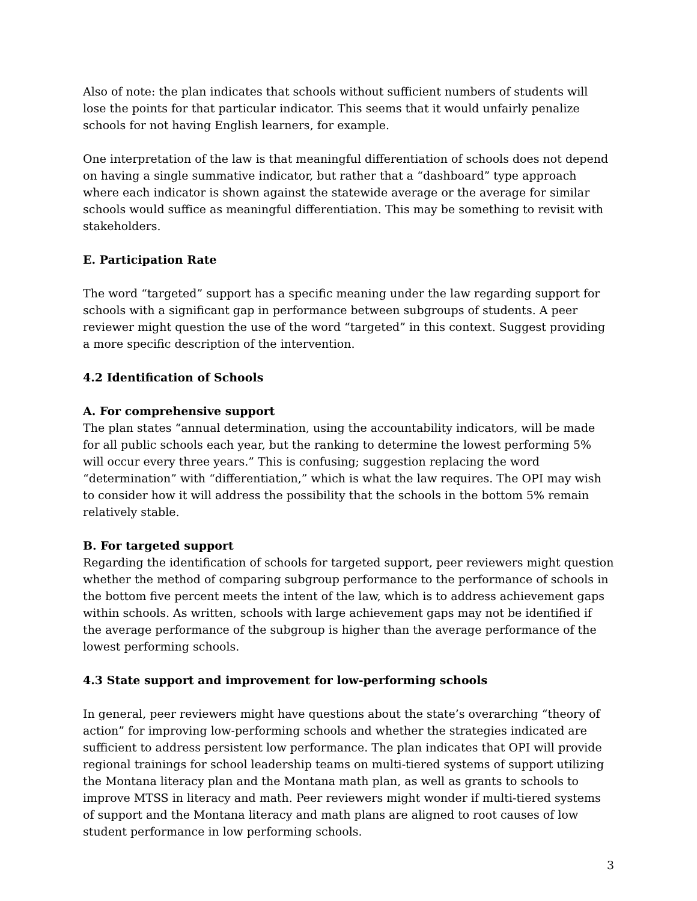Also of note: the plan indicates that schools without sufficient numbers of students will lose the points for that particular indicator. This seems that it would unfairly penalize schools for not having English learners, for example.
One interpretation of the law is that meaningful differentiation of schools does not depend on having a single summative indicator, but rather that a “dashboard” type approach where each indicator is shown against the statewide average or the average for similar schools would suffice as meaningful differentiation. This may be something to revisit with stakeholders.
E. Participation Rate
The word “targeted” support has a specific meaning under the law regarding support for schools with a significant gap in performance between subgroups of students. A peer reviewer might question the use of the word “targeted” in this context. Suggest providing a more specific description of the intervention.
4.2 Identification of Schools
A. For comprehensive support
The plan states “annual determination, using the accountability indicators, will be made for all public schools each year, but the ranking to determine the lowest performing 5% will occur every three years.” This is confusing; suggestion replacing the word “determination” with “differentiation,” which is what the law requires. The OPI may wish to consider how it will address the possibility that the schools in the bottom 5% remain relatively stable.
B. For targeted support
Regarding the identification of schools for targeted support, peer reviewers might question whether the method of comparing subgroup performance to the performance of schools in the bottom five percent meets the intent of the law, which is to address achievement gaps within schools. As written, schools with large achievement gaps may not be identified if the average performance of the subgroup is higher than the average performance of the lowest performing schools.
4.3 State support and improvement for low-performing schools
In general, peer reviewers might have questions about the state’s overarching “theory of action” for improving low-performing schools and whether the strategies indicated are sufficient to address persistent low performance. The plan indicates that OPI will provide regional trainings for school leadership teams on multi-tiered systems of support utilizing the Montana literacy plan and the Montana math plan, as well as grants to schools to improve MTSS in literacy and math. Peer reviewers might wonder if multi-tiered systems of support and the Montana literacy and math plans are aligned to root causes of low student performance in low performing schools.
3